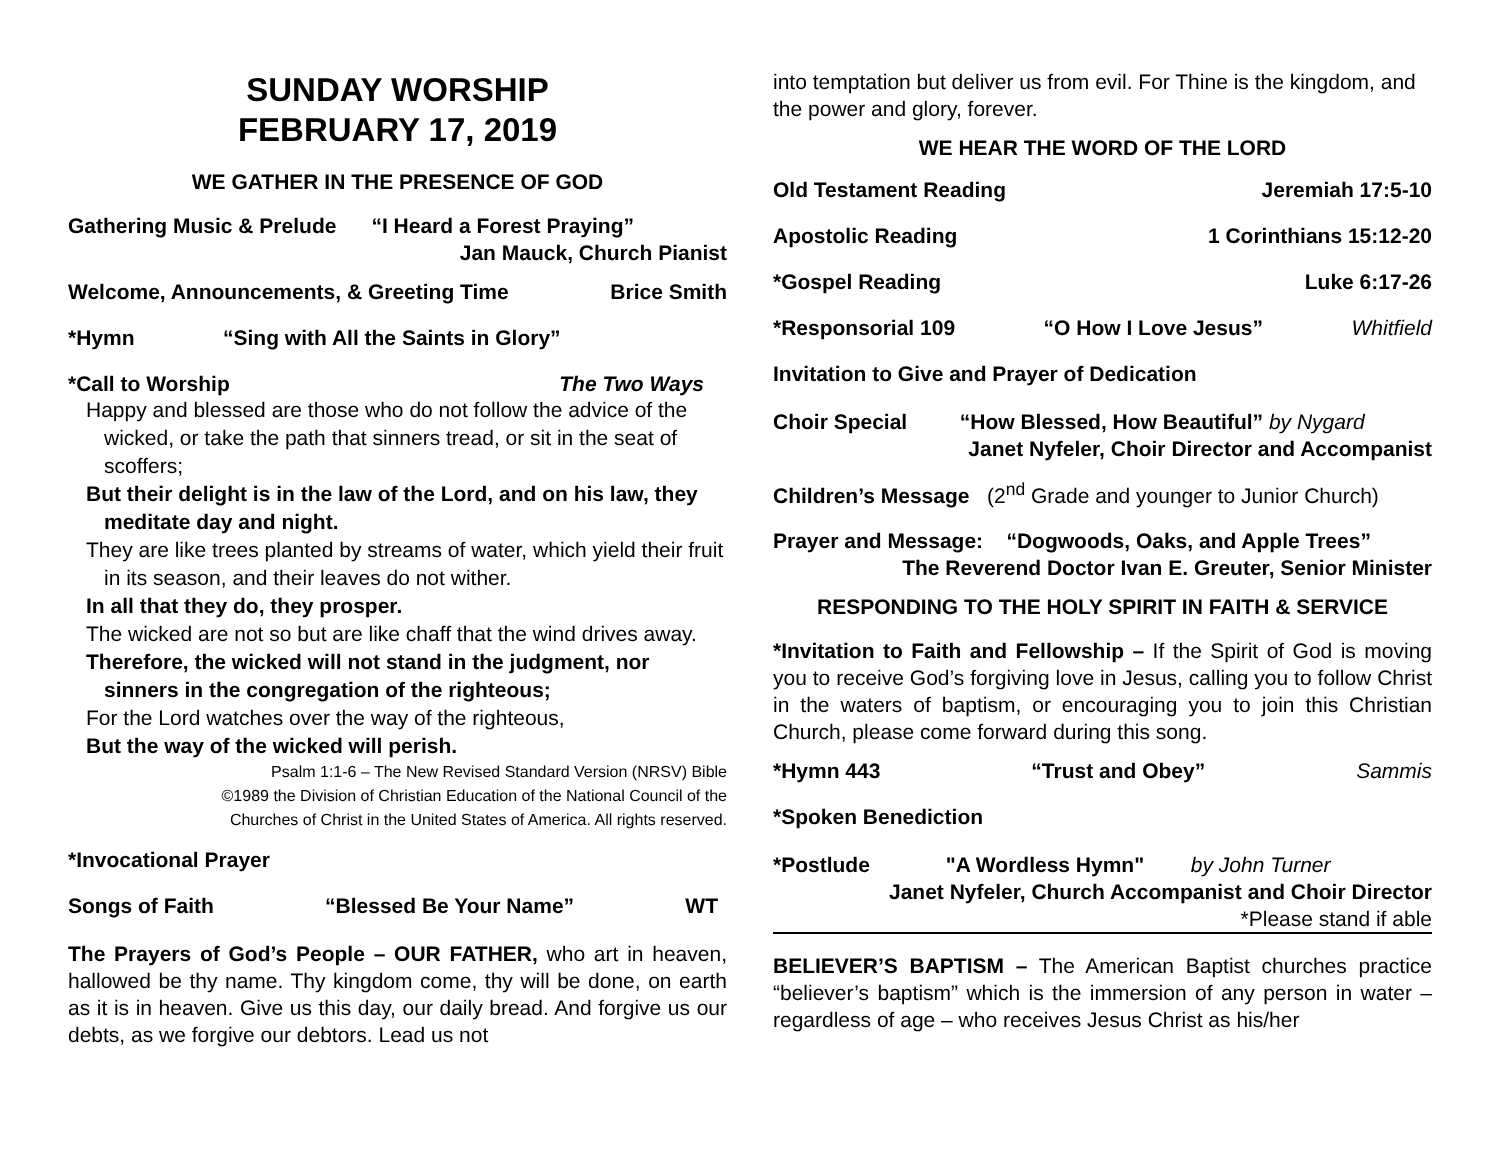SUNDAY WORSHIP
FEBRUARY 17, 2019
WE GATHER IN THE PRESENCE OF GOD
Gathering Music & Prelude “I Heard a Forest Praying”
Jan Mauck, Church Pianist
Welcome, Announcements, & Greeting Time Brice Smith
*Hymn “Sing with All the Saints in Glory”
*Call to Worship The Two Ways
Happy and blessed are those who do not follow the advice of the wicked, or take the path that sinners tread, or sit in the seat of scoffers;
But their delight is in the law of the Lord, and on his law, they meditate day and night.
They are like trees planted by streams of water, which yield their fruit in its season, and their leaves do not wither.
In all that they do, they prosper.
The wicked are not so but are like chaff that the wind drives away.
Therefore, the wicked will not stand in the judgment, nor sinners in the congregation of the righteous;
For the Lord watches over the way of the righteous,
But the way of the wicked will perish.
Psalm 1:1-6 – The New Revised Standard Version (NRSV) Bible
©1989 the Division of Christian Education of the National Council of the
Churches of Christ in the United States of America. All rights reserved.
*Invocational Prayer
Songs of Faith “Blessed Be Your Name” WT
The Prayers of God’s People – OUR FATHER, who art in heaven, hallowed be thy name. Thy kingdom come, thy will be done, on earth as it is in heaven. Give us this day, our daily bread. And forgive us our debts, as we forgive our debtors. Lead us not
into temptation but deliver us from evil. For Thine is the kingdom, and the power and glory, forever.
WE HEAR THE WORD OF THE LORD
Old Testament Reading Jeremiah 17:5-10
Apostolic Reading 1 Corinthians 15:12-20
*Gospel Reading Luke 6:17-26
*Responsorial 109 “O How I Love Jesus” Whitfield
Invitation to Give and Prayer of Dedication
Choir Special “How Blessed, How Beautiful” by Nygard
Janet Nyfeler, Choir Director and Accompanist
Children’s Message (2<sup>nd</sup> Grade and younger to Junior Church)
Prayer and Message: “Dogwoods, Oaks, and Apple Trees”
The Reverend Doctor Ivan E. Greuter, Senior Minister
RESPONDING TO THE HOLY SPIRIT IN FAITH & SERVICE
*Invitation to Faith and Fellowship – If the Spirit of God is moving you to receive God’s forgiving love in Jesus, calling you to follow Christ in the waters of baptism, or encouraging you to join this Christian Church, please come forward during this song.
*Hymn 443 “Trust and Obey” Sammis
*Spoken Benediction
*Postlude "A Wordless Hymn" by John Turner
Janet Nyfeler, Church Accompanist and Choir Director
*Please stand if able
BELIEVER’S BAPTISM – The American Baptist churches practice “believer’s baptism” which is the immersion of any person in water – regardless of age – who receives Jesus Christ as his/her